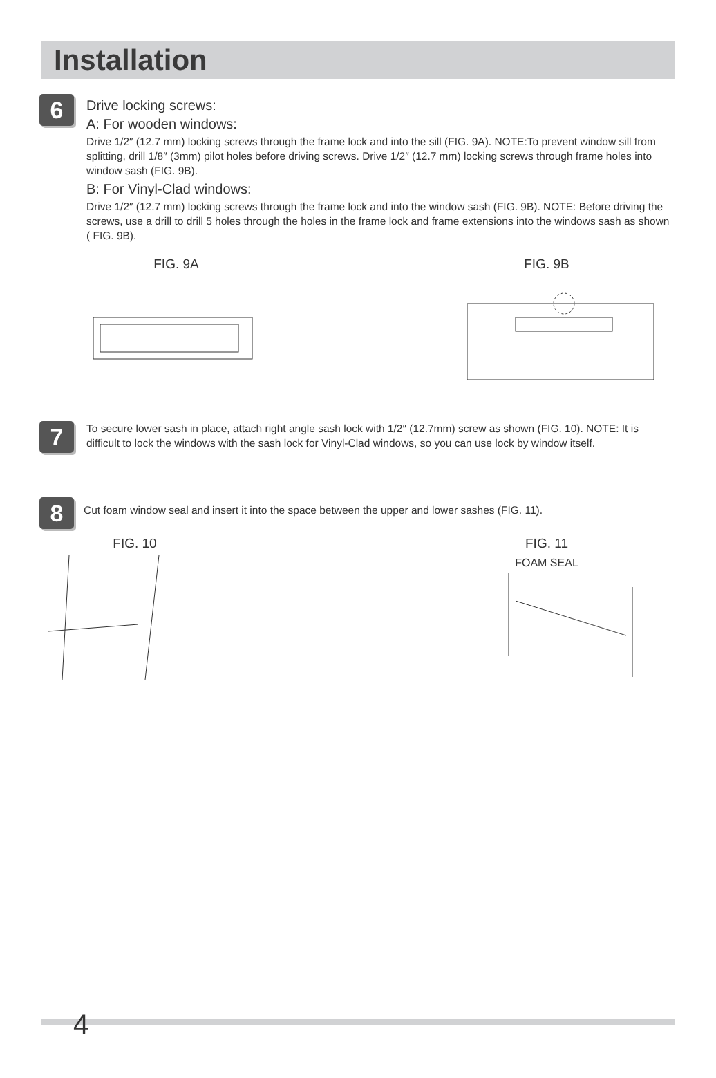Installation
6
Drive locking screws:
A: For wooden windows:
Drive 1/2″ (12.7 mm) locking screws through the frame lock and into the sill (FIG. 9A). NOTE:To prevent window sill from splitting, drill 1/8″ (3mm) pilot holes before driving screws. Drive 1/2″ (12.7 mm) locking screws through frame holes into window sash (FIG. 9B).
B: For Vinyl-Clad windows:
Drive 1/2″ (12.7 mm) locking screws through the frame lock and into the window sash (FIG. 9B). NOTE: Before driving the screws, use a drill to drill 5 holes through the holes in the frame lock and frame extensions into the windows sash as shown ( FIG. 9B).
FIG. 9A FIG. 9B
7
To secure lower sash in place, attach right angle sash lock with 1/2″ (12.7mm) screw as shown (FIG. 10). NOTE: It is difficult to lock the windows with the sash lock for Vinyl-Clad windows, so you can use lock by window itself.
8
Cut foam window seal and insert it into the space between the upper and lower sashes (FIG. 11).
FIG. 10 FIG. 11
FOAM SEAL
4